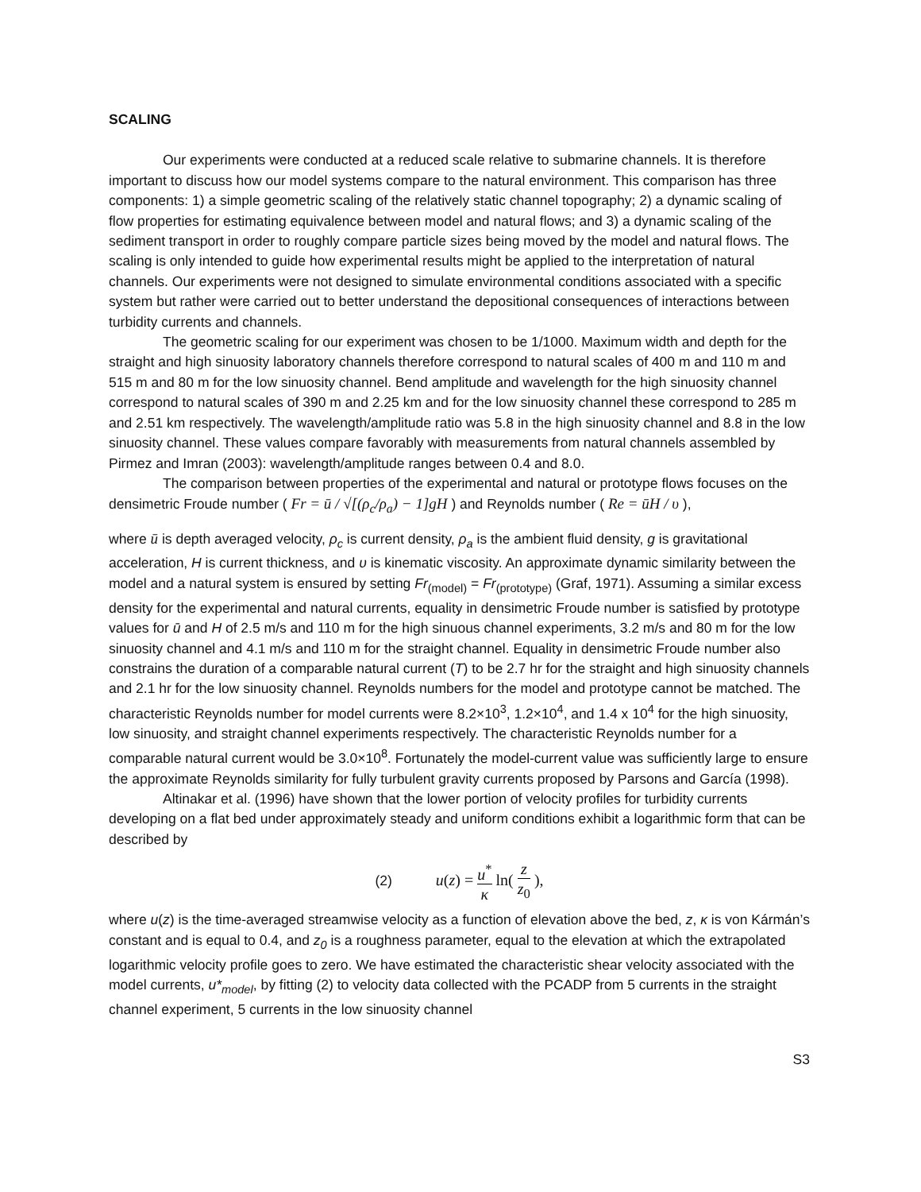SCALING
Our experiments were conducted at a reduced scale relative to submarine channels. It is therefore important to discuss how our model systems compare to the natural environment. This comparison has three components: 1) a simple geometric scaling of the relatively static channel topography; 2) a dynamic scaling of flow properties for estimating equivalence between model and natural flows; and 3) a dynamic scaling of the sediment transport in order to roughly compare particle sizes being moved by the model and natural flows. The scaling is only intended to guide how experimental results might be applied to the interpretation of natural channels. Our experiments were not designed to simulate environmental conditions associated with a specific system but rather were carried out to better understand the depositional consequences of interactions between turbidity currents and channels.
The geometric scaling for our experiment was chosen to be 1/1000. Maximum width and depth for the straight and high sinuosity laboratory channels therefore correspond to natural scales of 400 m and 110 m and 515 m and 80 m for the low sinuosity channel. Bend amplitude and wavelength for the high sinuosity channel correspond to natural scales of 390 m and 2.25 km and for the low sinuosity channel these correspond to 285 m and 2.51 km respectively. The wavelength/amplitude ratio was 5.8 in the high sinuosity channel and 8.8 in the low sinuosity channel. These values compare favorably with measurements from natural channels assembled by Pirmez and Imran (2003): wavelength/amplitude ranges between 0.4 and 8.0.
The comparison between properties of the experimental and natural or prototype flows focuses on the densimetric Froude number ( Fr = ū / √[(ρ<sub>c</sub>/ρ<sub>a</sub>) − 1]gH ) and Reynolds number ( Re = ūH / υ ),
where ū is depth averaged velocity, ρ<sub>c</sub> is current density, ρ<sub>a</sub> is the ambient fluid density, g is gravitational acceleration, H is current thickness, and υ is kinematic viscosity. An approximate dynamic similarity between the model and a natural system is ensured by setting Fr<sub>(model)</sub> = Fr<sub>(prototype)</sub> (Graf, 1971). Assuming a similar excess density for the experimental and natural currents, equality in densimetric Froude number is satisfied by prototype values for ū and H of 2.5 m/s and 110 m for the high sinuous channel experiments, 3.2 m/s and 80 m for the low sinuosity channel and 4.1 m/s and 110 m for the straight channel. Equality in densimetric Froude number also constrains the duration of a comparable natural current (T) to be 2.7 hr for the straight and high sinuosity channels and 2.1 hr for the low sinuosity channel. Reynolds numbers for the model and prototype cannot be matched. The characteristic Reynolds number for model currents were 8.2×10<sup>3</sup>, 1.2×10<sup>4</sup>, and 1.4 x 10<sup>4</sup> for the high sinuosity, low sinuosity, and straight channel experiments respectively. The characteristic Reynolds number for a comparable natural current would be 3.0×10<sup>8</sup>. Fortunately the model-current value was sufficiently large to ensure the approximate Reynolds similarity for fully turbulent gravity currents proposed by Parsons and García (1998).
Altinakar et al. (1996) have shown that the lower portion of velocity profiles for turbidity currents developing on a flat bed under approximately steady and uniform conditions exhibit a logarithmic form that can be described by
(2) u(z) = u<sup>*</sup> κ ln( z z<sub>0</sub> ),
where u(z) is the time-averaged streamwise velocity as a function of elevation above the bed, z, κ is von Kármán’s constant and is equal to 0.4, and z<sub>0</sub> is a roughness parameter, equal to the elevation at which the extrapolated logarithmic velocity profile goes to zero. We have estimated the characteristic shear velocity associated with the model currents, u*<sub>model</sub>, by fitting (2) to velocity data collected with the PCADP from 5 currents in the straight channel experiment, 5 currents in the low sinuosity channel
S3